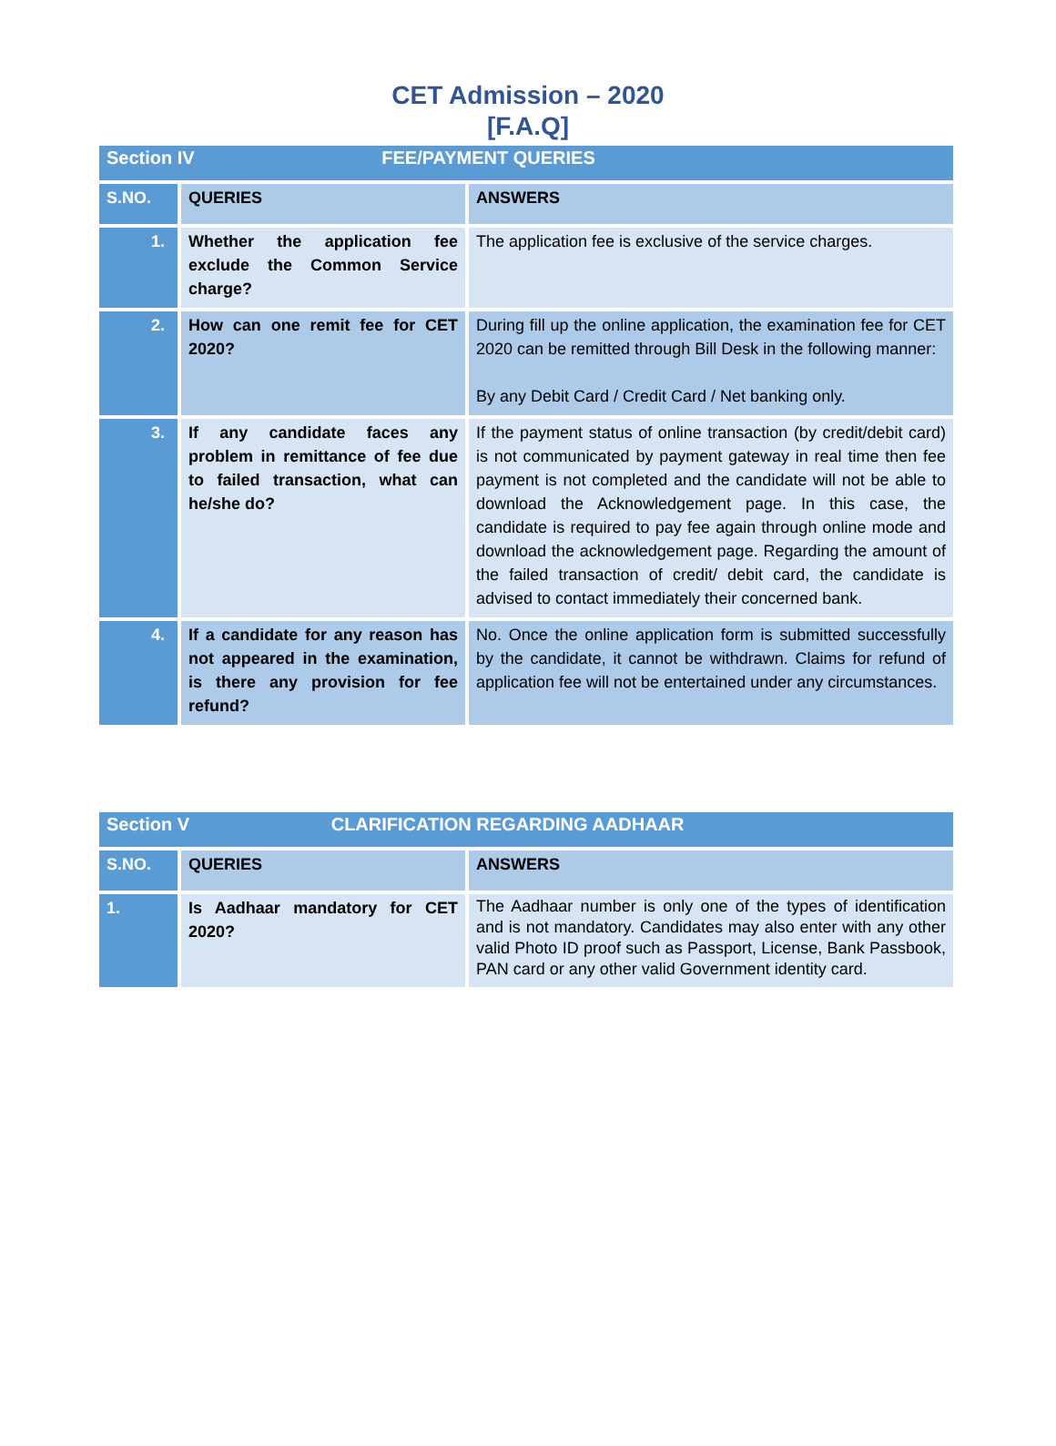CET Admission – 2020
[F.A.Q]
| Section IV FEE/PAYMENT QUERIES | | |
| S.NO. | QUERIES | ANSWERS |
| 1. | Whether the application fee exclude the Common Service charge? | The application fee is exclusive of the service charges. |
| 2. | How can one remit fee for CET 2020? | During fill up the online application, the examination fee for CET 2020 can be remitted through Bill Desk in the following manner: By any Debit Card / Credit Card / Net banking only. |
| 3. | If any candidate faces any problem in remittance of fee due to failed transaction, what can he/she do? | If the payment status of online transaction (by credit/debit card) is not communicated by payment gateway in real time then fee payment is not completed and the candidate will not be able to download the Acknowledgement page. In this case, the candidate is required to pay fee again through online mode and download the acknowledgement page. Regarding the amount of the failed transaction of credit/ debit card, the candidate is advised to contact immediately their concerned bank. |
| 4. | If a candidate for any reason has not appeared in the examination, is there any provision for fee refund? | No. Once the online application form is submitted successfully by the candidate, it cannot be withdrawn. Claims for refund of application fee will not be entertained under any circumstances. |
| Section V CLARIFICATION REGARDING AADHAAR | | |
| S.NO. | QUERIES | ANSWERS |
| 1. | Is Aadhaar mandatory for CET 2020? | The Aadhaar number is only one of the types of identification and is not mandatory. Candidates may also enter with any other valid Photo ID proof such as Passport, License, Bank Passbook, PAN card or any other valid Government identity card. |